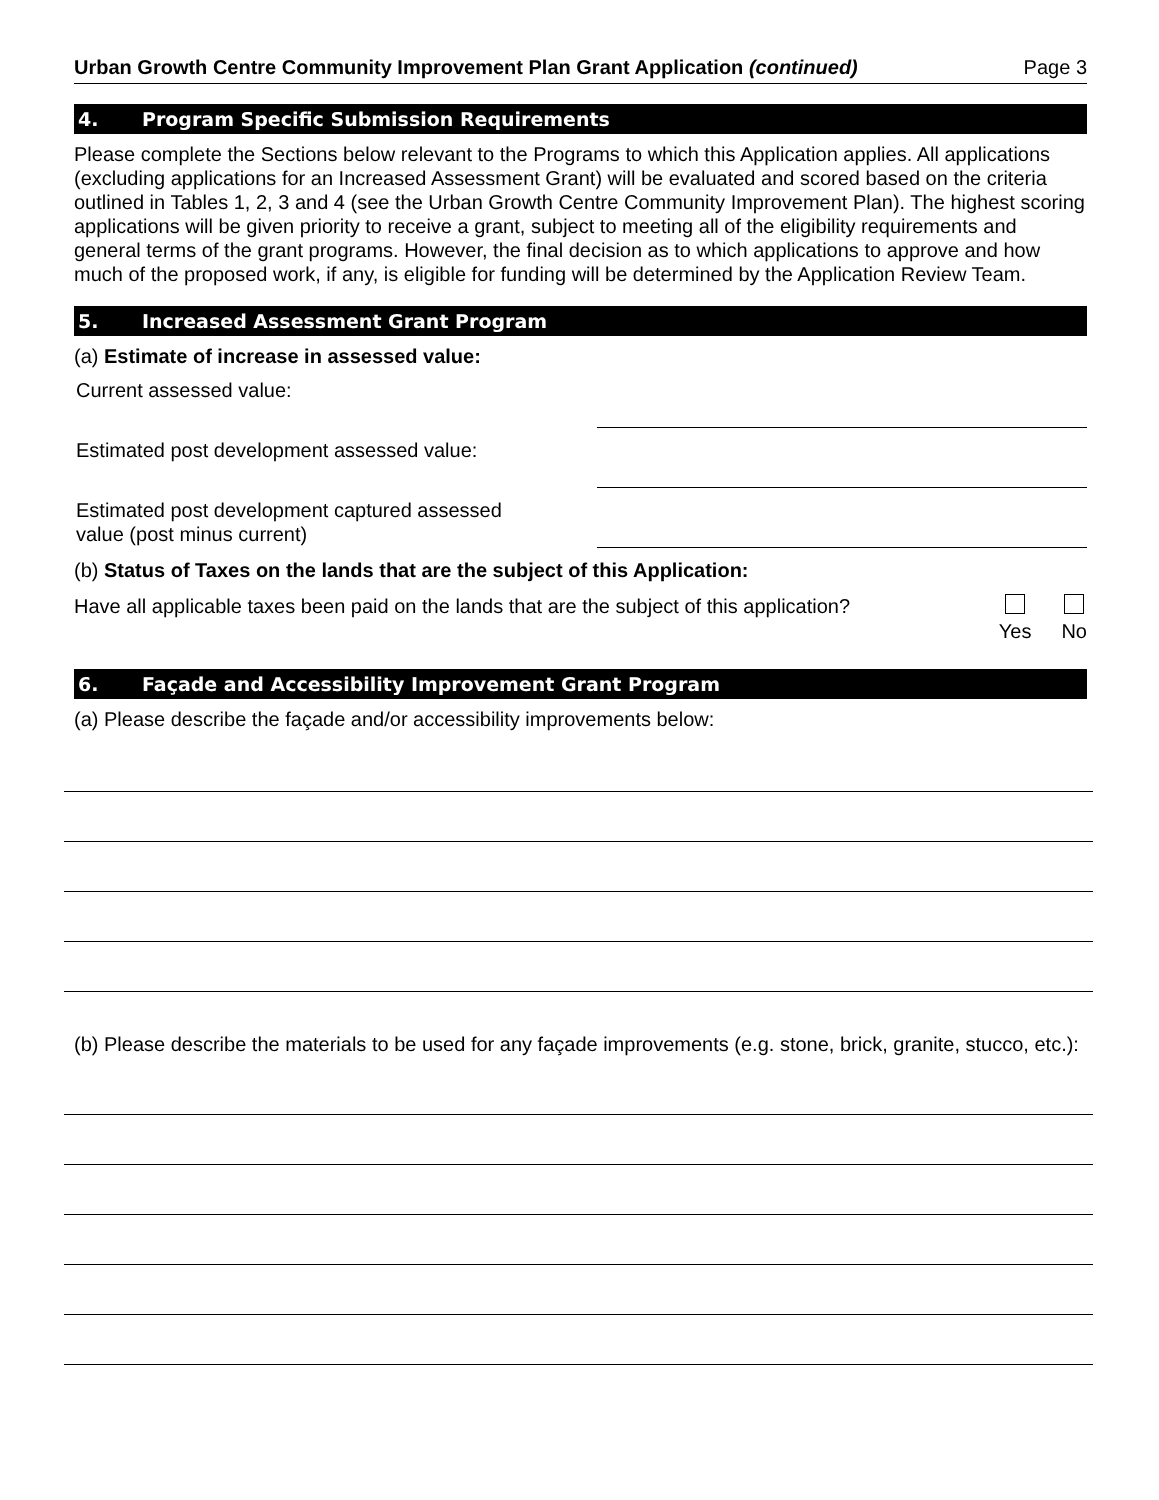Urban Growth Centre Community Improvement Plan Grant Application (continued) Page 3
4. Program Specific Submission Requirements
Please complete the Sections below relevant to the Programs to which this Application applies. All applications (excluding applications for an Increased Assessment Grant) will be evaluated and scored based on the criteria outlined in Tables 1, 2, 3 and 4 (see the Urban Growth Centre Community Improvement Plan). The highest scoring applications will be given priority to receive a grant, subject to meeting all of the eligibility requirements and general terms of the grant programs. However, the final decision as to which applications to approve and how much of the proposed work, if any, is eligible for funding will be determined by the Application Review Team.
5. Increased Assessment Grant Program
(a) Estimate of increase in assessed value:
Current assessed value:
Estimated post development assessed value:
Estimated post development captured assessed
value (post minus current)
(b) Status of Taxes on the lands that are the subject of this Application:
Have all applicable taxes been paid on the lands that are the subject of this application?
Yes
No
6. Façade and Accessibility Improvement Grant Program
(a) Please describe the façade and/or accessibility improvements below:
(b) Please describe the materials to be used for any façade improvements (e.g. stone, brick, granite, stucco, etc.):